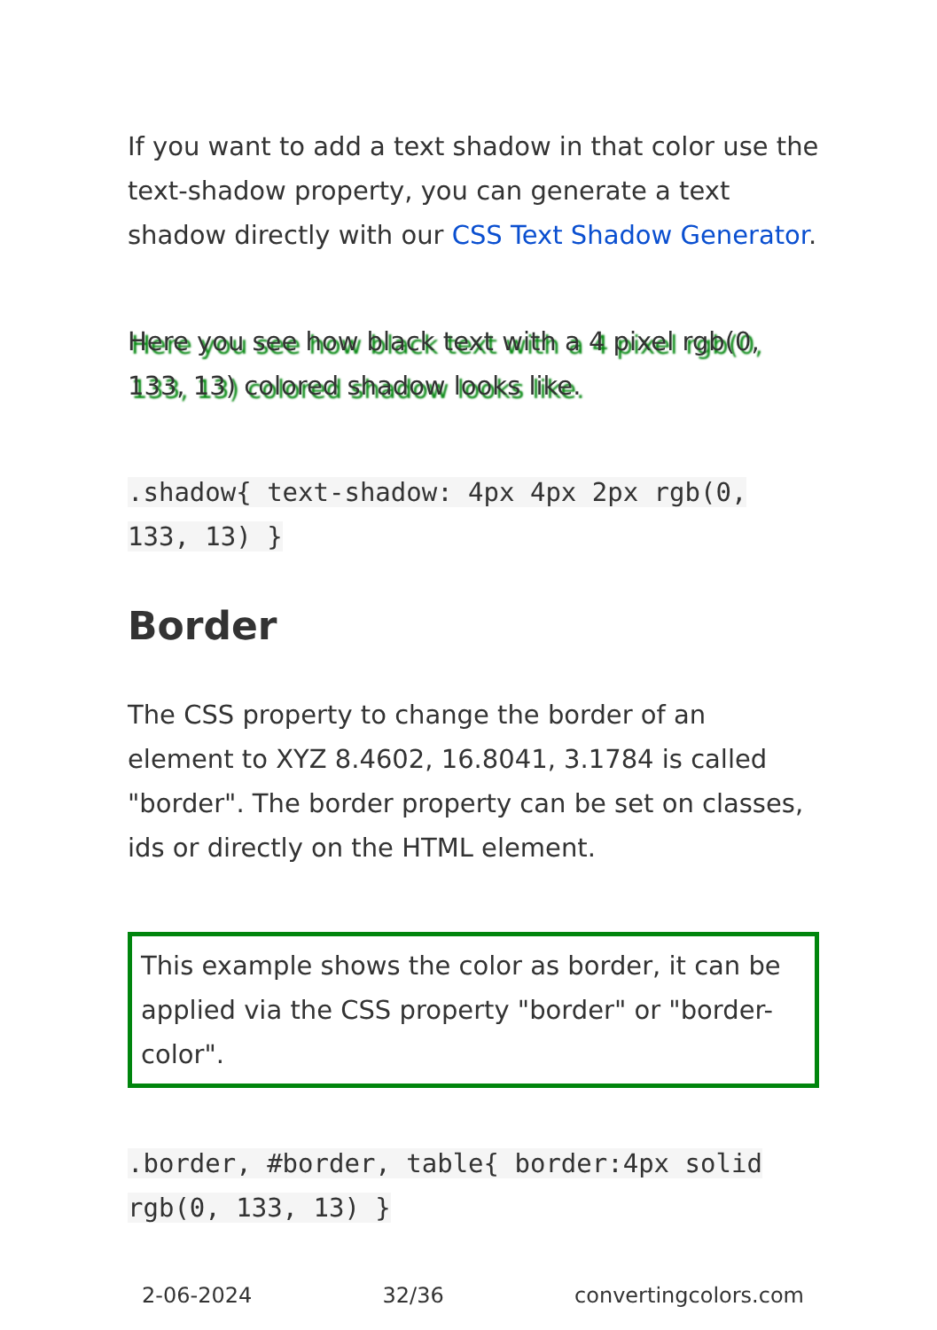If you want to add a text shadow in that color use the text-shadow property, you can generate a text shadow directly with our CSS Text Shadow Generator.
Here you see how black text with a 4 pixel rgb(0, 133, 13) colored shadow looks like.
.shadow{ text-shadow: 4px 4px 2px rgb(0, 133, 13) }
Border
The CSS property to change the border of an element to XYZ 8.4602, 16.8041, 3.1784 is called "border". The border property can be set on classes, ids or directly on the HTML element.
This example shows the color as border, it can be applied via the CSS property "border" or "border-color".
.border, #border, table{ border:4px solid rgb(0, 133, 13) }
2-06-2024 32/36 convertingcolors.com